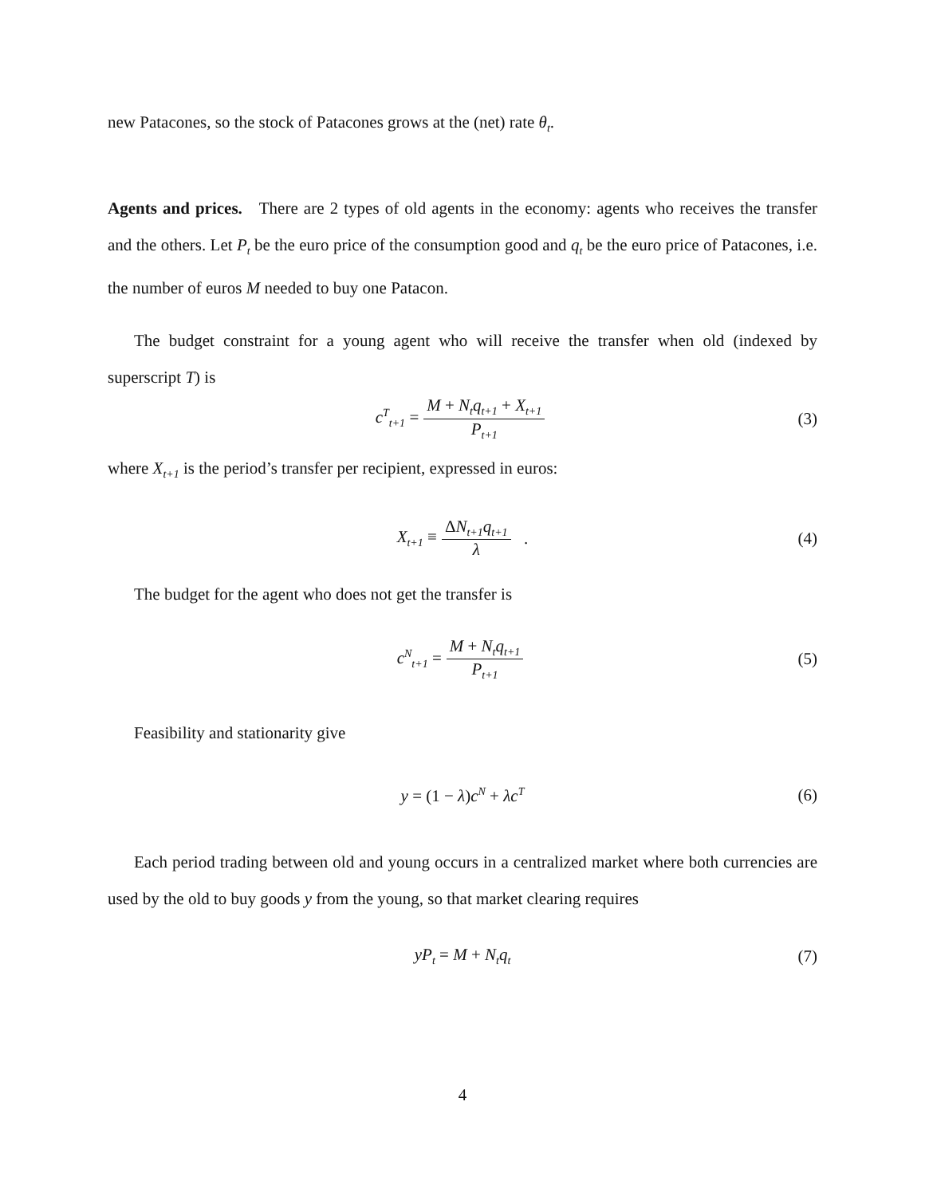new Patacones, so the stock of Patacones grows at the (net) rate θ<sub>t</sub>.
Agents and prices. There are 2 types of old agents in the economy: agents who receives the transfer and the others. Let P<sub>t</sub> be the euro price of the consumption good and q<sub>t</sub> be the euro price of Patacones, i.e. the number of euros M needed to buy one Patacon.
The budget constraint for a young agent who will receive the transfer when old (indexed by superscript T) is
c<sup>T</sup><sub>t+1</sub> = M + N<sub>t</sub>q<sub>t+1</sub> + X<sub>t+1</sub> P<sub>t+1</sub> (3)
where X<sub>t+1</sub> is the period’s transfer per recipient, expressed in euros:
X<sub>t+1</sub> ≡ ΔN<sub>t+1</sub>q<sub>t+1</sub> λ . (4)
The budget for the agent who does not get the transfer is
c<sup>N</sup><sub>t+1</sub> = M + N<sub>t</sub>q<sub>t+1</sub> P<sub>t+1</sub> (5)
Feasibility and stationarity give
y = (1 − λ) c<sup>N</sup> + λc<sup>T</sup> (6)
Each period trading between old and young occurs in a centralized market where both currencies are used by the old to buy goods y from the young, so that market clearing requires
yP<sub>t</sub> = M + N<sub>t</sub>q<sub>t</sub> (7)
4